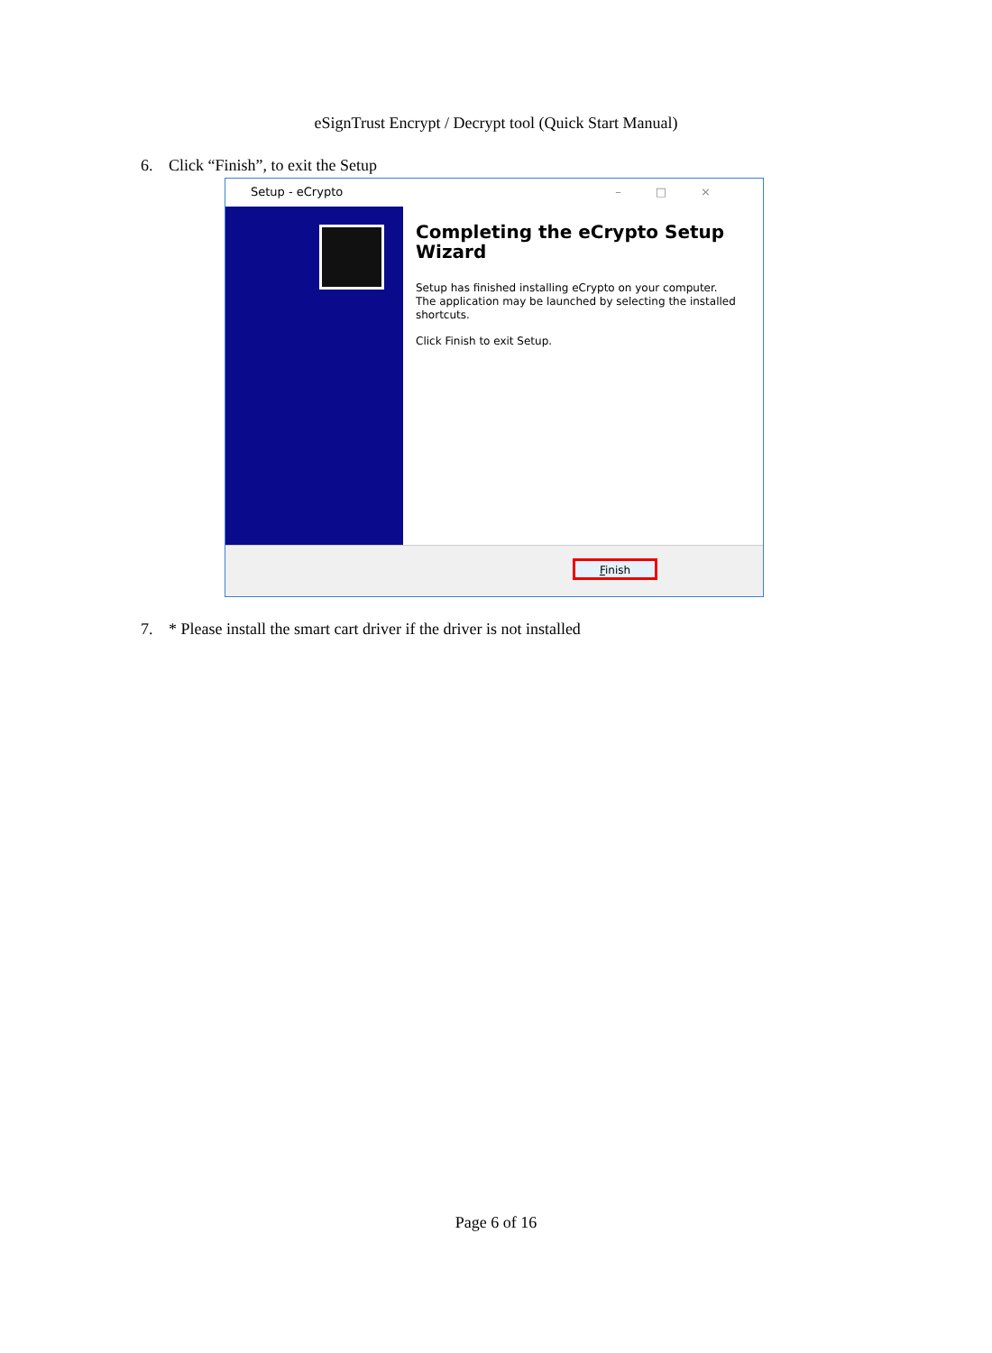eSignTrust Encrypt / Decrypt tool (Quick Start Manual)
6. Click “Finish”, to exit the Setup
Setup - eCrypto –□×
Completing the eCrypto Setup Wizard
Setup has finished installing eCrypto on your computer. The application may be launched by selecting the installed shortcuts.
Click Finish to exit Setup.
Finish
7. * Please install the smart cart driver if the driver is not installed
Page 6 of 16